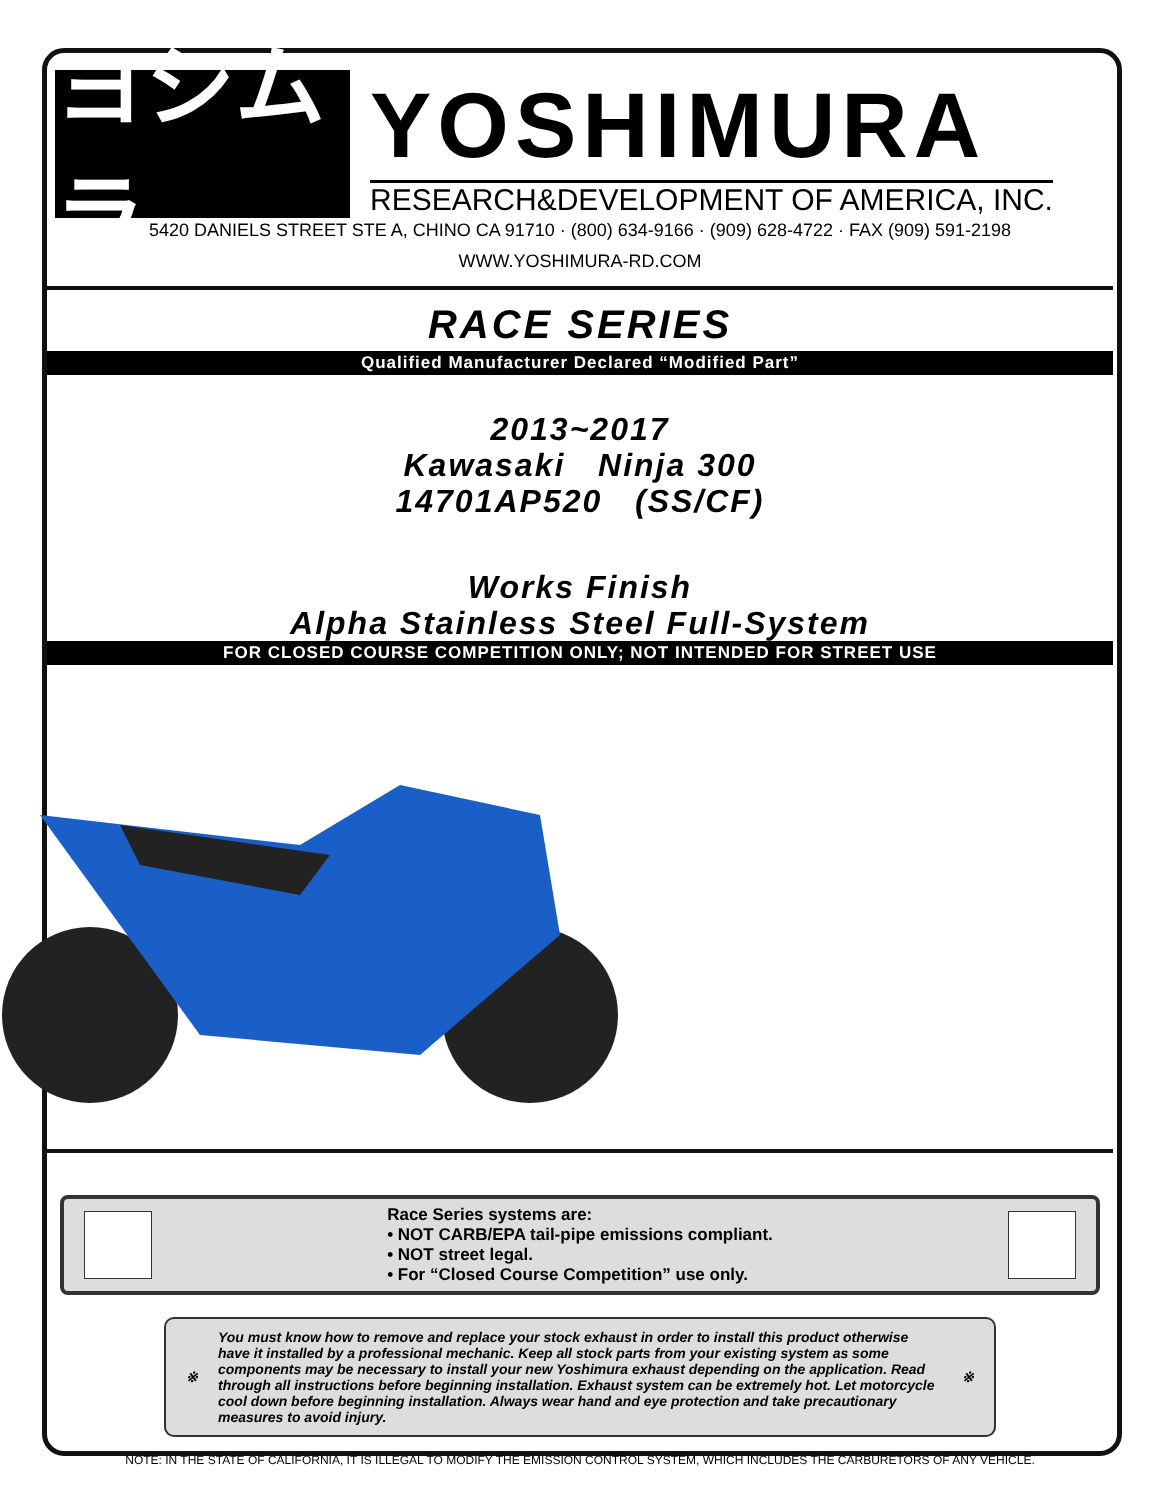ヨシムラ
YOSHIMURA
RESEARCH&DEVELOPMENT OF AMERICA, INC.
5420 DANIELS STREET STE A, CHINO CA 91710 · (800) 634-9166 · (909) 628-4722 · FAX (909) 591-2198
WWW.YOSHIMURA-RD.COM
RACE SERIES
Qualified Manufacturer Declared “Modified Part”
2013~2017
Kawasaki Ninja 300
14701AP520 (SS/CF)
Works Finish
Alpha Stainless Steel Full-System
FOR CLOSED COURSE COMPETITION ONLY; NOT INTENDED FOR STREET USE
Race Series systems are:
• NOT CARB/EPA tail-pipe emissions compliant.
• NOT street legal.
• For “Closed Course Competition” use only.
※
You must know how to remove and replace your stock exhaust in order to install this product otherwise have it installed by a professional mechanic. Keep all stock parts from your existing system as some components may be necessary to install your new Yoshimura exhaust depending on the application. Read through all instructions before beginning installation. Exhaust system can be extremely hot. Let motorcycle cool down before beginning installation. Always wear hand and eye protection and take precautionary measures to avoid injury.
※
NOTE: IN THE STATE OF CALIFORNIA, IT IS ILLEGAL TO MODIFY THE EMISSION CONTROL SYSTEM, WHICH INCLUDES THE CARBURETORS OF ANY VEHICLE.